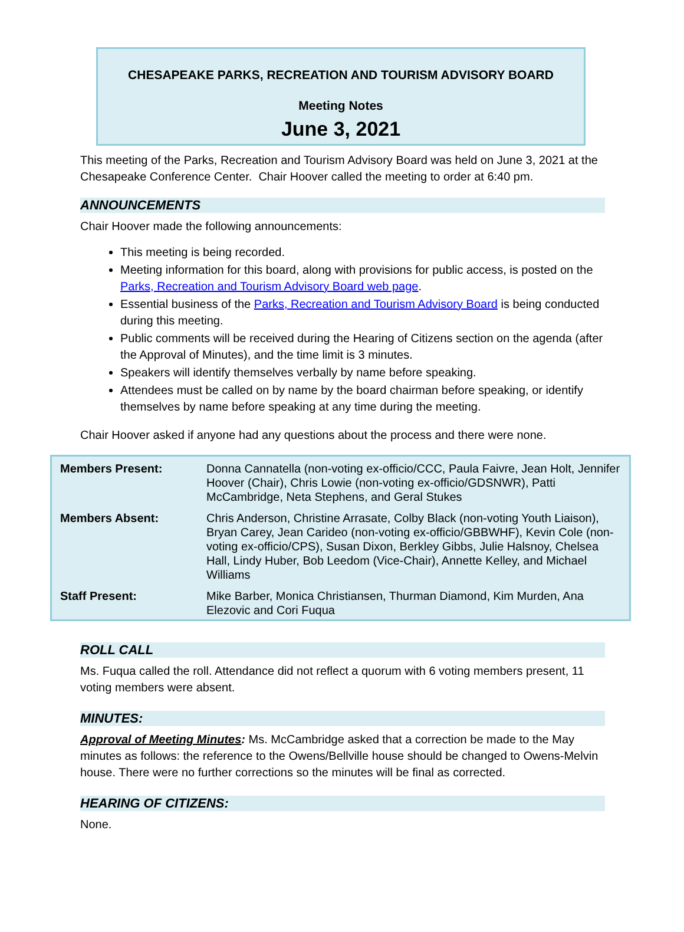CHESAPEAKE PARKS, RECREATION AND TOURISM ADVISORY BOARD
Meeting Notes
June 3, 2021
This meeting of the Parks, Recreation and Tourism Advisory Board was held on June 3, 2021 at the Chesapeake Conference Center. Chair Hoover called the meeting to order at 6:40 pm.
ANNOUNCEMENTS
Chair Hoover made the following announcements:
This meeting is being recorded.
Meeting information for this board, along with provisions for public access, is posted on the Parks, Recreation and Tourism Advisory Board web page.
Essential business of the Parks, Recreation and Tourism Advisory Board is being conducted during this meeting.
Public comments will be received during the Hearing of Citizens section on the agenda (after the Approval of Minutes), and the time limit is 3 minutes.
Speakers will identify themselves verbally by name before speaking.
Attendees must be called on by name by the board chairman before speaking, or identify themselves by name before speaking at any time during the meeting.
Chair Hoover asked if anyone had any questions about the process and there were none.
| Members Present: | Donna Cannatella (non-voting ex-officio/CCC, Paula Faivre, Jean Holt, Jennifer Hoover (Chair), Chris Lowie (non-voting ex-officio/GDSNWR), Patti McCambridge, Neta Stephens, and Geral Stukes |
| Members Absent: | Chris Anderson, Christine Arrasate, Colby Black (non-voting Youth Liaison), Bryan Carey, Jean Carideo (non-voting ex-officio/GBBWHF), Kevin Cole (non-voting ex-officio/CPS), Susan Dixon, Berkley Gibbs, Julie Halsnoy, Chelsea Hall, Lindy Huber, Bob Leedom (Vice-Chair), Annette Kelley, and Michael Williams |
| Staff Present: | Mike Barber, Monica Christiansen, Thurman Diamond, Kim Murden, Ana Elezovic and Cori Fuqua |
ROLL CALL
Ms. Fuqua called the roll. Attendance did not reflect a quorum with 6 voting members present, 11 voting members were absent.
MINUTES:
Approval of Meeting Minutes: Ms. McCambridge asked that a correction be made to the May minutes as follows: the reference to the Owens/Bellville house should be changed to Owens-Melvin house. There were no further corrections so the minutes will be final as corrected.
HEARING OF CITIZENS:
None.